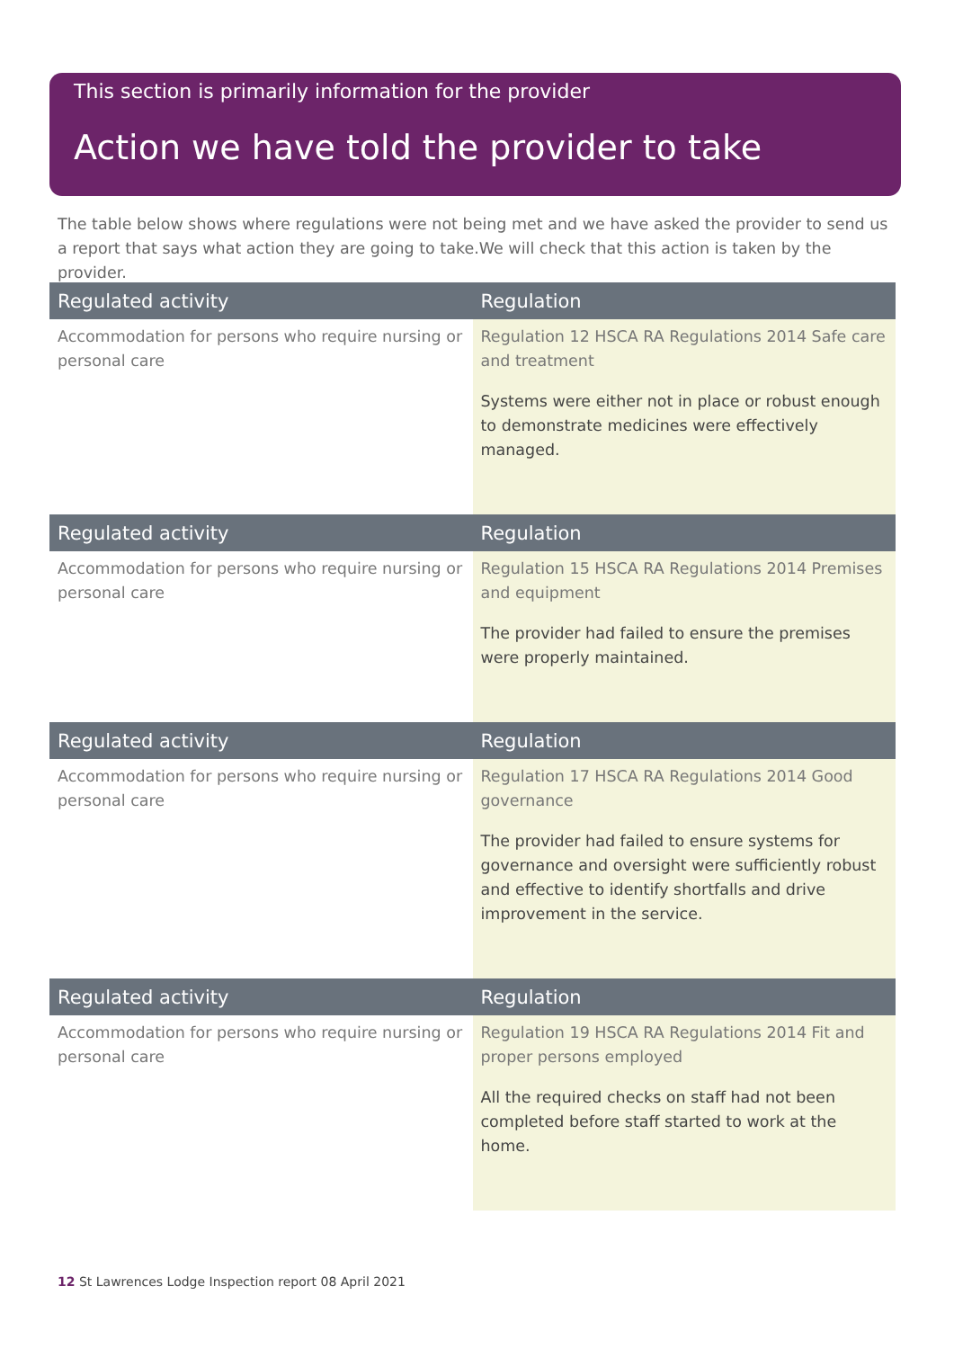This section is primarily information for the provider
Action we have told the provider to take
The table below shows where regulations were not being met and we have asked the provider to send us a report that says what action they are going to take.We will check that this action is taken by the provider.
| Regulated activity | Regulation |
| --- | --- |
| Accommodation for persons who require nursing or personal care | Regulation 12 HSCA RA Regulations 2014 Safe care and treatment Systems were either not in place or robust enough to demonstrate medicines were effectively managed. |
| Regulated activity | Regulation |
| --- | --- |
| Accommodation for persons who require nursing or personal care | Regulation 15 HSCA RA Regulations 2014 Premises and equipment The provider had failed to ensure the premises were properly maintained. |
| Regulated activity | Regulation |
| --- | --- |
| Accommodation for persons who require nursing or personal care | Regulation 17 HSCA RA Regulations 2014 Good governance The provider had failed to ensure systems for governance and oversight were sufficiently robust and effective to identify shortfalls and drive improvement in the service. |
| Regulated activity | Regulation |
| --- | --- |
| Accommodation for persons who require nursing or personal care | Regulation 19 HSCA RA Regulations 2014 Fit and proper persons employed All the required checks on staff had not been completed before staff started to work at the home. |
12 St Lawrences Lodge Inspection report 08 April 2021